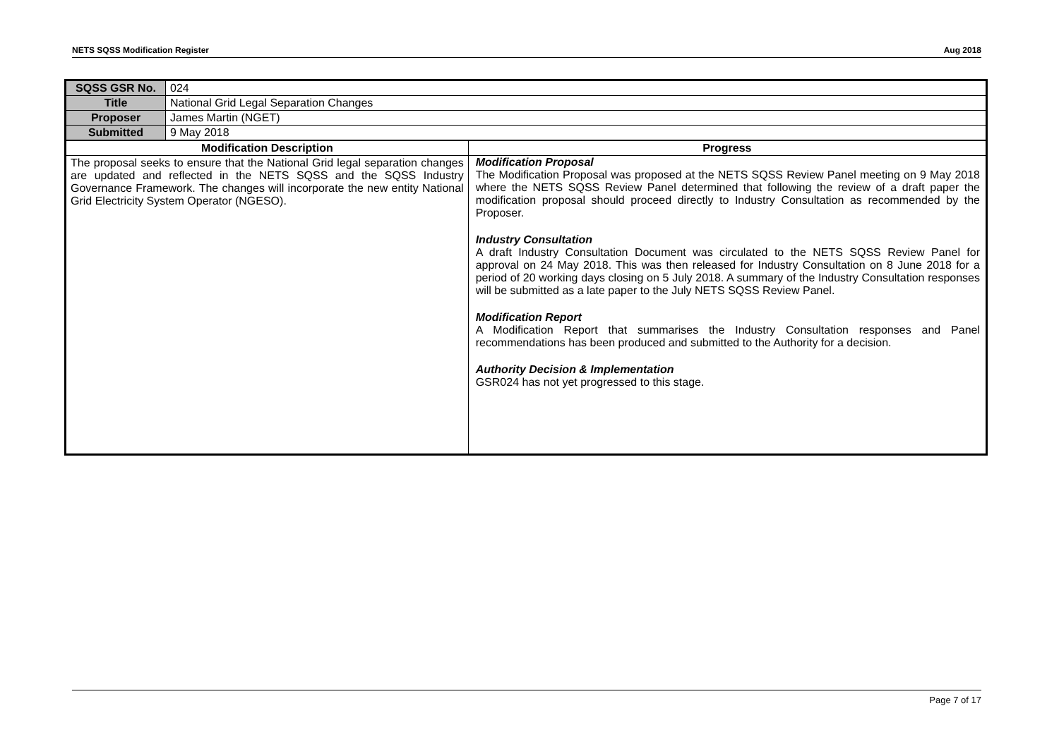NETS SQSS Modification Register Aug 2018
| SQSS GSR No. | 024 | |
| Title | National Grid Legal Separation Changes | |
| Proposer | James Martin (NGET) | |
| Submitted | 9 May 2018 | |
| Modification Description | | Progress |
| The proposal seeks to ensure that the National Grid legal separation changes are updated and reflected in the NETS SQSS and the SQSS Industry Governance Framework. The changes will incorporate the new entity National Grid Electricity System Operator (NGESO). | | Modification Proposal The Modification Proposal was proposed at the NETS SQSS Review Panel meeting on 9 May 2018 where the NETS SQSS Review Panel determined that following the review of a draft paper the modification proposal should proceed directly to Industry Consultation as recommended by the Proposer. Industry Consultation A draft Industry Consultation Document was circulated to the NETS SQSS Review Panel for approval on 24 May 2018. This was then released for Industry Consultation on 8 June 2018 for a period of 20 working days closing on 5 July 2018. A summary of the Industry Consultation responses will be submitted as a late paper to the July NETS SQSS Review Panel. Modification Report A Modification Report that summarises the Industry Consultation responses and Panel recommendations has been produced and submitted to the Authority for a decision. Authority Decision & Implementation GSR024 has not yet progressed to this stage. |
Page 7 of 17